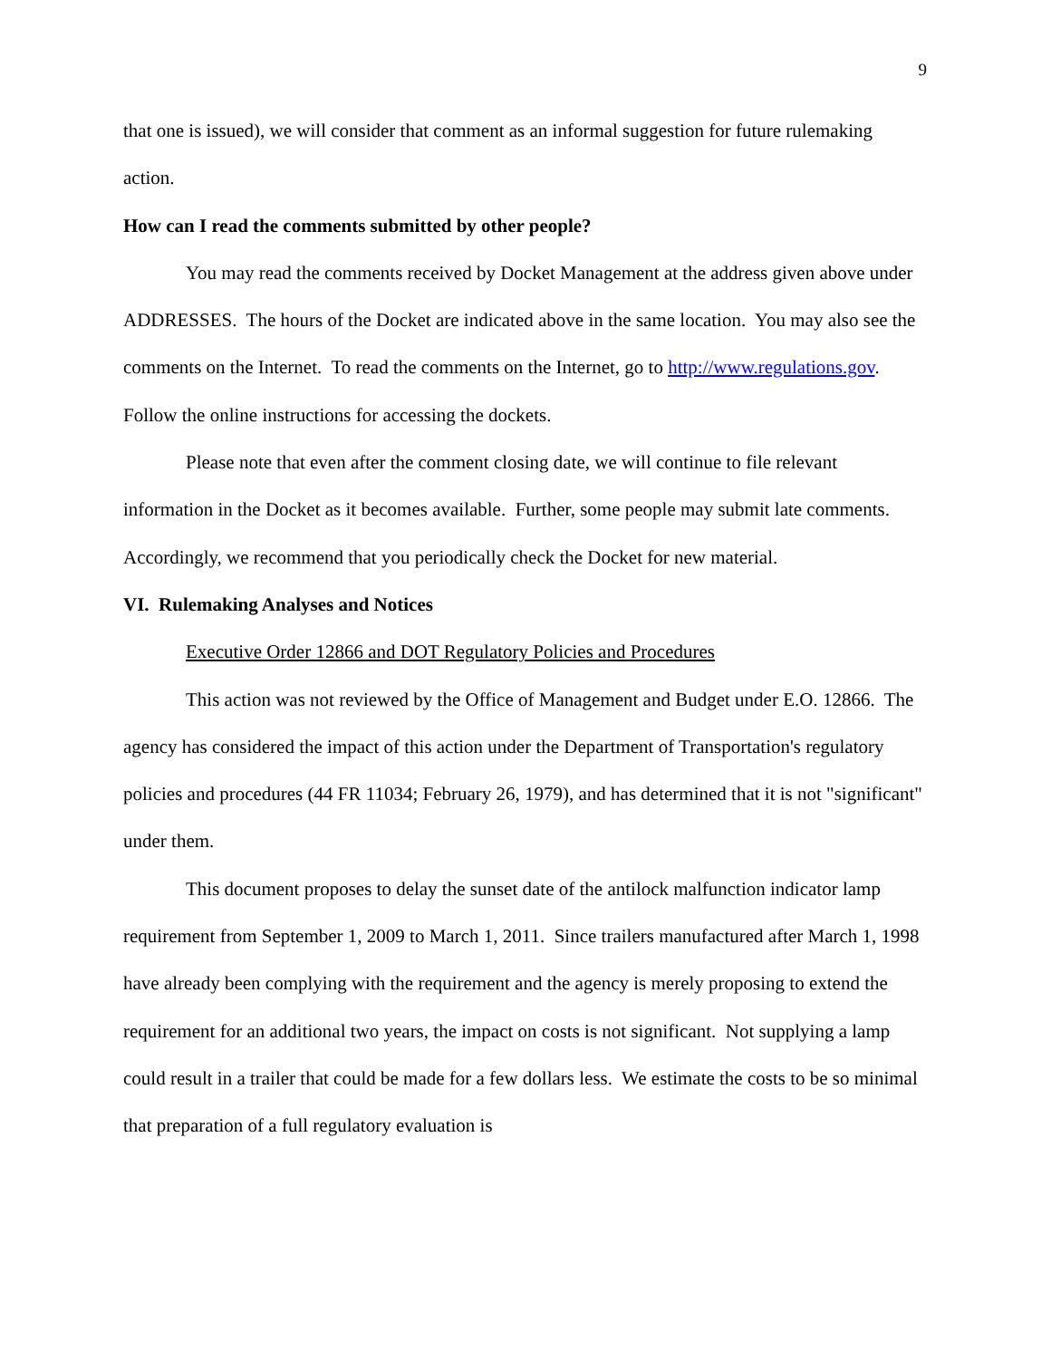9
that one is issued), we will consider that comment as an informal suggestion for future rulemaking action.
How can I read the comments submitted by other people?
You may read the comments received by Docket Management at the address given above under ADDRESSES. The hours of the Docket are indicated above in the same location. You may also see the comments on the Internet. To read the comments on the Internet, go to http://www.regulations.gov. Follow the online instructions for accessing the dockets.
Please note that even after the comment closing date, we will continue to file relevant information in the Docket as it becomes available. Further, some people may submit late comments. Accordingly, we recommend that you periodically check the Docket for new material.
VI. Rulemaking Analyses and Notices
Executive Order 12866 and DOT Regulatory Policies and Procedures
This action was not reviewed by the Office of Management and Budget under E.O. 12866. The agency has considered the impact of this action under the Department of Transportation's regulatory policies and procedures (44 FR 11034; February 26, 1979), and has determined that it is not "significant" under them.
This document proposes to delay the sunset date of the antilock malfunction indicator lamp requirement from September 1, 2009 to March 1, 2011. Since trailers manufactured after March 1, 1998 have already been complying with the requirement and the agency is merely proposing to extend the requirement for an additional two years, the impact on costs is not significant. Not supplying a lamp could result in a trailer that could be made for a few dollars less. We estimate the costs to be so minimal that preparation of a full regulatory evaluation is